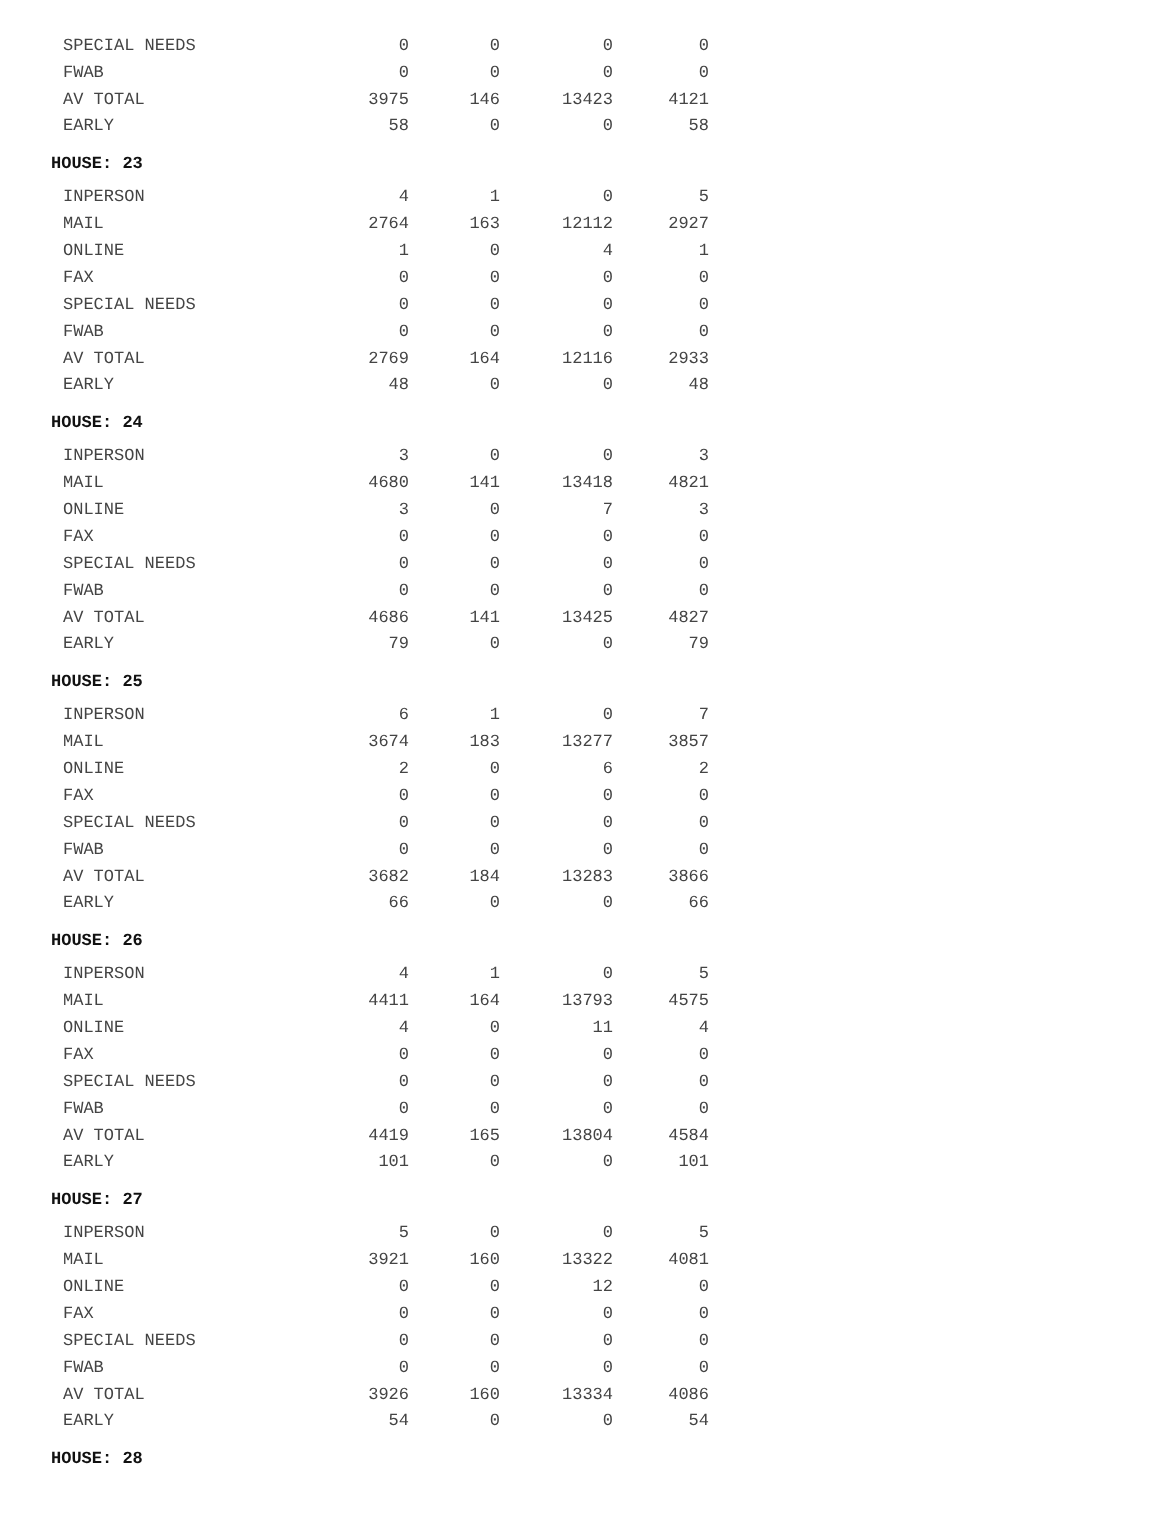| SPECIAL NEEDS | 0 | 0 | 0 | 0 |
| FWAB | 0 | 0 | 0 | 0 |
| AV TOTAL | 3975 | 146 | 13423 | 4121 |
| EARLY | 58 | 0 | 0 | 58 |
| HOUSE: 23 | | | | |
| INPERSON | 4 | 1 | 0 | 5 |
| MAIL | 2764 | 163 | 12112 | 2927 |
| ONLINE | 1 | 0 | 4 | 1 |
| FAX | 0 | 0 | 0 | 0 |
| SPECIAL NEEDS | 0 | 0 | 0 | 0 |
| FWAB | 0 | 0 | 0 | 0 |
| AV TOTAL | 2769 | 164 | 12116 | 2933 |
| EARLY | 48 | 0 | 0 | 48 |
| HOUSE: 24 | | | | |
| INPERSON | 3 | 0 | 0 | 3 |
| MAIL | 4680 | 141 | 13418 | 4821 |
| ONLINE | 3 | 0 | 7 | 3 |
| FAX | 0 | 0 | 0 | 0 |
| SPECIAL NEEDS | 0 | 0 | 0 | 0 |
| FWAB | 0 | 0 | 0 | 0 |
| AV TOTAL | 4686 | 141 | 13425 | 4827 |
| EARLY | 79 | 0 | 0 | 79 |
| HOUSE: 25 | | | | |
| INPERSON | 6 | 1 | 0 | 7 |
| MAIL | 3674 | 183 | 13277 | 3857 |
| ONLINE | 2 | 0 | 6 | 2 |
| FAX | 0 | 0 | 0 | 0 |
| SPECIAL NEEDS | 0 | 0 | 0 | 0 |
| FWAB | 0 | 0 | 0 | 0 |
| AV TOTAL | 3682 | 184 | 13283 | 3866 |
| EARLY | 66 | 0 | 0 | 66 |
| HOUSE: 26 | | | | |
| INPERSON | 4 | 1 | 0 | 5 |
| MAIL | 4411 | 164 | 13793 | 4575 |
| ONLINE | 4 | 0 | 11 | 4 |
| FAX | 0 | 0 | 0 | 0 |
| SPECIAL NEEDS | 0 | 0 | 0 | 0 |
| FWAB | 0 | 0 | 0 | 0 |
| AV TOTAL | 4419 | 165 | 13804 | 4584 |
| EARLY | 101 | 0 | 0 | 101 |
| HOUSE: 27 | | | | |
| INPERSON | 5 | 0 | 0 | 5 |
| MAIL | 3921 | 160 | 13322 | 4081 |
| ONLINE | 0 | 0 | 12 | 0 |
| FAX | 0 | 0 | 0 | 0 |
| SPECIAL NEEDS | 0 | 0 | 0 | 0 |
| FWAB | 0 | 0 | 0 | 0 |
| AV TOTAL | 3926 | 160 | 13334 | 4086 |
| EARLY | 54 | 0 | 0 | 54 |
| HOUSE: 28 | | | | |